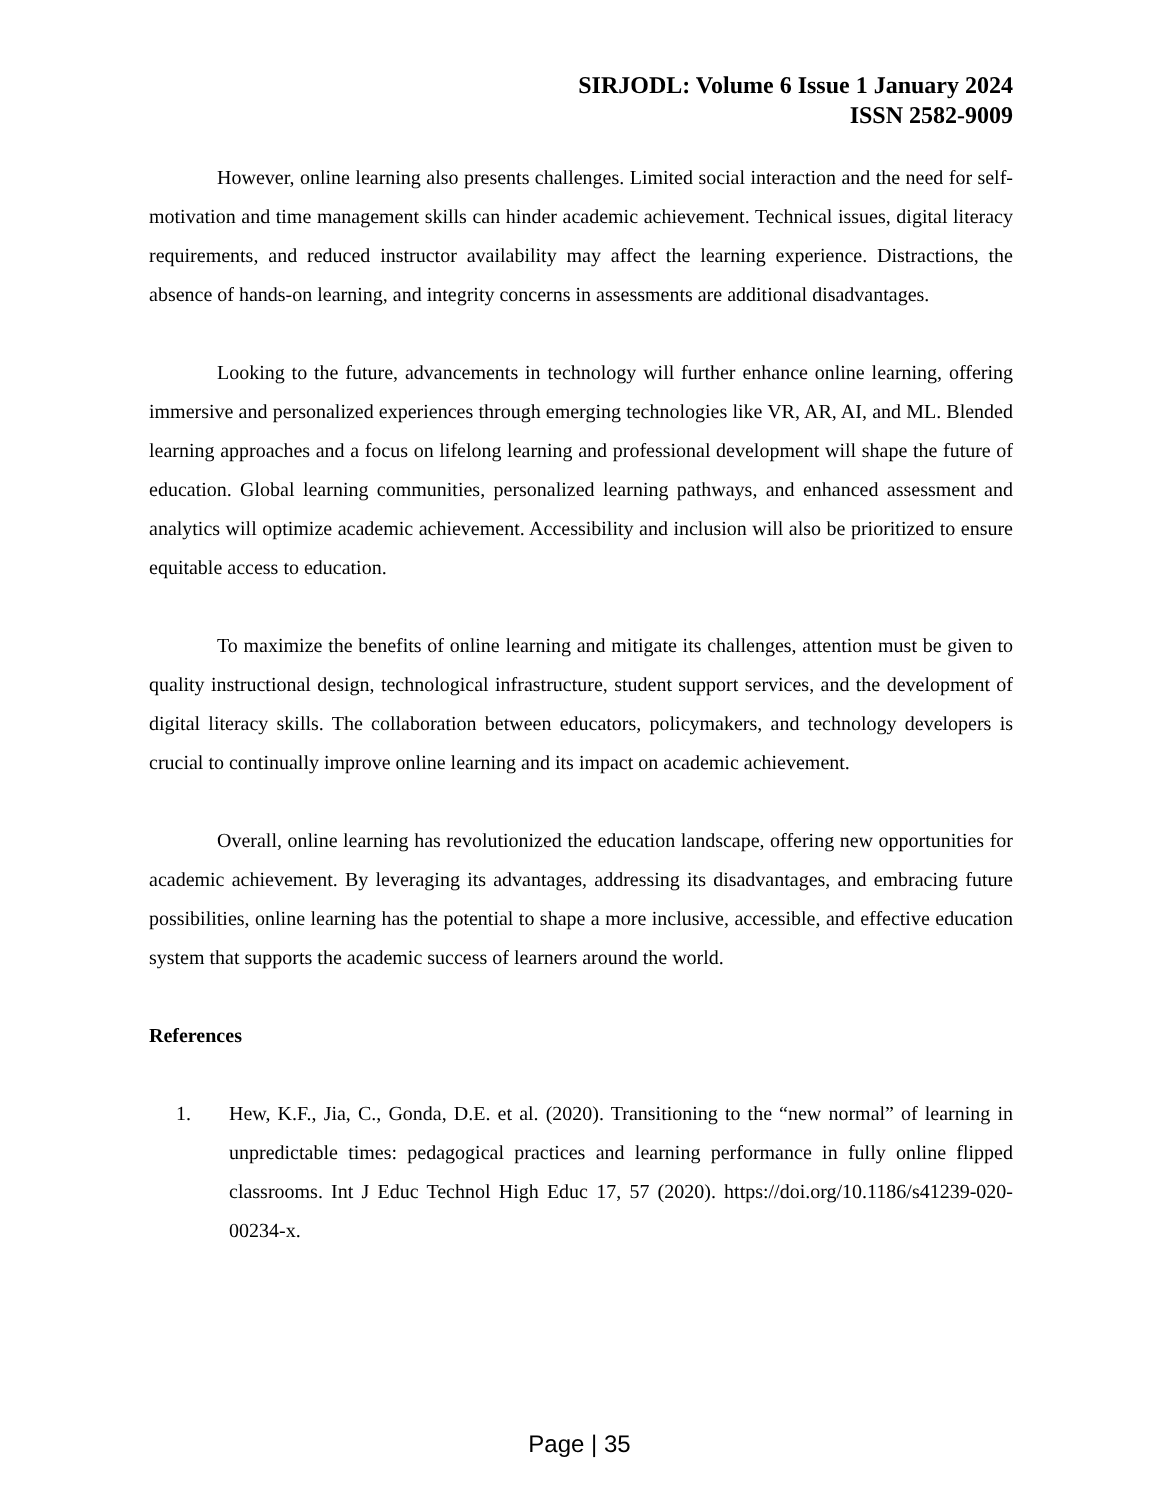SIRJODL: Volume 6 Issue 1 January 2024
ISSN 2582-9009
However, online learning also presents challenges. Limited social interaction and the need for self-motivation and time management skills can hinder academic achievement. Technical issues, digital literacy requirements, and reduced instructor availability may affect the learning experience. Distractions, the absence of hands-on learning, and integrity concerns in assessments are additional disadvantages.
Looking to the future, advancements in technology will further enhance online learning, offering immersive and personalized experiences through emerging technologies like VR, AR, AI, and ML. Blended learning approaches and a focus on lifelong learning and professional development will shape the future of education. Global learning communities, personalized learning pathways, and enhanced assessment and analytics will optimize academic achievement. Accessibility and inclusion will also be prioritized to ensure equitable access to education.
To maximize the benefits of online learning and mitigate its challenges, attention must be given to quality instructional design, technological infrastructure, student support services, and the development of digital literacy skills. The collaboration between educators, policymakers, and technology developers is crucial to continually improve online learning and its impact on academic achievement.
Overall, online learning has revolutionized the education landscape, offering new opportunities for academic achievement. By leveraging its advantages, addressing its disadvantages, and embracing future possibilities, online learning has the potential to shape a more inclusive, accessible, and effective education system that supports the academic success of learners around the world.
References
1. Hew, K.F., Jia, C., Gonda, D.E. et al. (2020). Transitioning to the “new normal” of learning in unpredictable times: pedagogical practices and learning performance in fully online flipped classrooms. Int J Educ Technol High Educ 17, 57 (2020). https://doi.org/10.1186/s41239-020-00234-x.
Page | 35